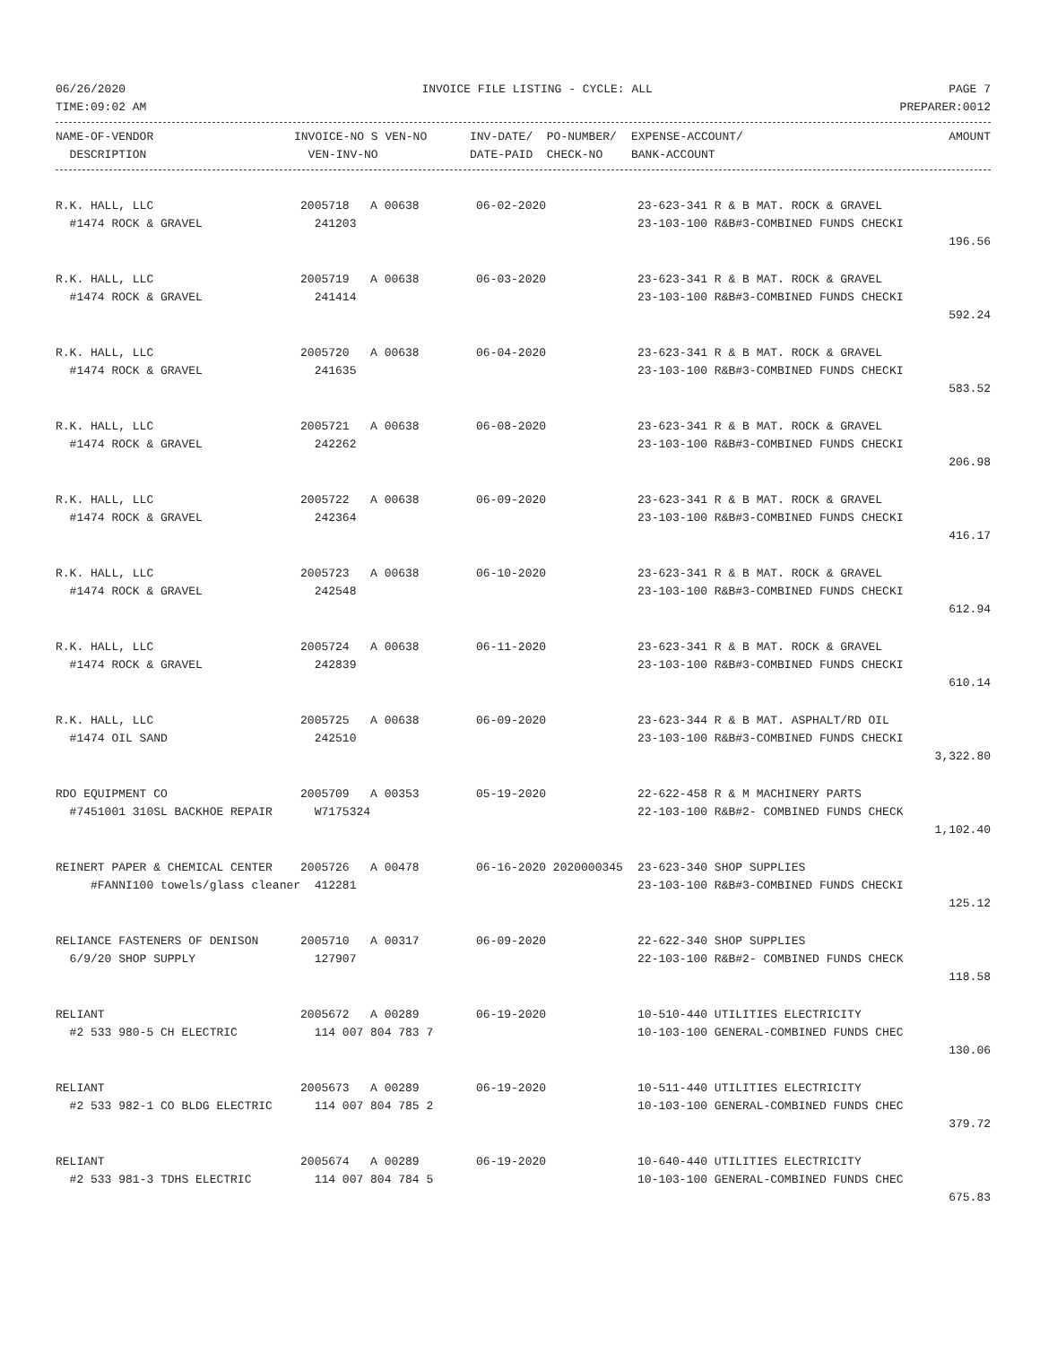06/26/2020 INVOICE FILE LISTING - CYCLE: ALL PAGE 7
TIME:09:02 AM PREPARER:0012
| NAME-OF-VENDOR | INVOICE-NO S VEN-NO | INV-DATE/ PO-NUMBER/ | EXPENSE-ACCOUNT/ | AMOUNT |
| --- | --- | --- | --- | --- |
| DESCRIPTION | VEN-INV-NO | DATE-PAID CHECK-NO | BANK-ACCOUNT | |
| R.K. HALL, LLC | 2005718 A 00638 | 06-02-2020 | 23-623-341 R & B MAT. ROCK & GRAVEL | |
| #1474 ROCK & GRAVEL | 241203 | | 23-103-100 R&B#3-COMBINED FUNDS CHECKI | |
| | | | | 196.56 |
| R.K. HALL, LLC | 2005719 A 00638 | 06-03-2020 | 23-623-341 R & B MAT. ROCK & GRAVEL | |
| #1474 ROCK & GRAVEL | 241414 | | 23-103-100 R&B#3-COMBINED FUNDS CHECKI | |
| | | | | 592.24 |
| R.K. HALL, LLC | 2005720 A 00638 | 06-04-2020 | 23-623-341 R & B MAT. ROCK & GRAVEL | |
| #1474 ROCK & GRAVEL | 241635 | | 23-103-100 R&B#3-COMBINED FUNDS CHECKI | |
| | | | | 583.52 |
| R.K. HALL, LLC | 2005721 A 00638 | 06-08-2020 | 23-623-341 R & B MAT. ROCK & GRAVEL | |
| #1474 ROCK & GRAVEL | 242262 | | 23-103-100 R&B#3-COMBINED FUNDS CHECKI | |
| | | | | 206.98 |
| R.K. HALL, LLC | 2005722 A 00638 | 06-09-2020 | 23-623-341 R & B MAT. ROCK & GRAVEL | |
| #1474 ROCK & GRAVEL | 242364 | | 23-103-100 R&B#3-COMBINED FUNDS CHECKI | |
| | | | | 416.17 |
| R.K. HALL, LLC | 2005723 A 00638 | 06-10-2020 | 23-623-341 R & B MAT. ROCK & GRAVEL | |
| #1474 ROCK & GRAVEL | 242548 | | 23-103-100 R&B#3-COMBINED FUNDS CHECKI | |
| | | | | 612.94 |
| R.K. HALL, LLC | 2005724 A 00638 | 06-11-2020 | 23-623-341 R & B MAT. ROCK & GRAVEL | |
| #1474 ROCK & GRAVEL | 242839 | | 23-103-100 R&B#3-COMBINED FUNDS CHECKI | |
| | | | | 610.14 |
| R.K. HALL, LLC | 2005725 A 00638 | 06-09-2020 | 23-623-344 R & B MAT. ASPHALT/RD OIL | |
| #1474 OIL SAND | 242510 | | 23-103-100 R&B#3-COMBINED FUNDS CHECKI | |
| | | | | 3,322.80 |
| RDO EQUIPMENT CO | 2005709 A 00353 | 05-19-2020 | 22-622-458 R & M MACHINERY PARTS | |
| #7451001 310SL BACKHOE REPAIR | W7175324 | | 22-103-100 R&B#2- COMBINED FUNDS CHECK | |
| | | | | 1,102.40 |
| REINERT PAPER & CHEMICAL CENTER | 2005726 A 00478 | 06-16-2020 2020000345 | 23-623-340 SHOP SUPPLIES | |
| #FANNI100 towels/glass cleaner | 412281 | | 23-103-100 R&B#3-COMBINED FUNDS CHECKI | |
| | | | | 125.12 |
| RELIANCE FASTENERS OF DENISON | 2005710 A 00317 | 06-09-2020 | 22-622-340 SHOP SUPPLIES | |
| 6/9/20 SHOP SUPPLY | 127907 | | 22-103-100 R&B#2- COMBINED FUNDS CHECK | |
| | | | | 118.58 |
| RELIANT | 2005672 A 00289 | 06-19-2020 | 10-510-440 UTILITIES ELECTRICITY | |
| #2 533 980-5 CH ELECTRIC | 114 007 804 783 7 | | 10-103-100 GENERAL-COMBINED FUNDS CHEC | |
| | | | | 130.06 |
| RELIANT | 2005673 A 00289 | 06-19-2020 | 10-511-440 UTILITIES ELECTRICITY | |
| #2 533 982-1 CO BLDG ELECTRIC | 114 007 804 785 2 | | 10-103-100 GENERAL-COMBINED FUNDS CHEC | |
| | | | | 379.72 |
| RELIANT | 2005674 A 00289 | 06-19-2020 | 10-640-440 UTILITIES ELECTRICITY | |
| #2 533 981-3 TDHS ELECTRIC | 114 007 804 784 5 | | 10-103-100 GENERAL-COMBINED FUNDS CHEC | |
| | | | | 675.83 |